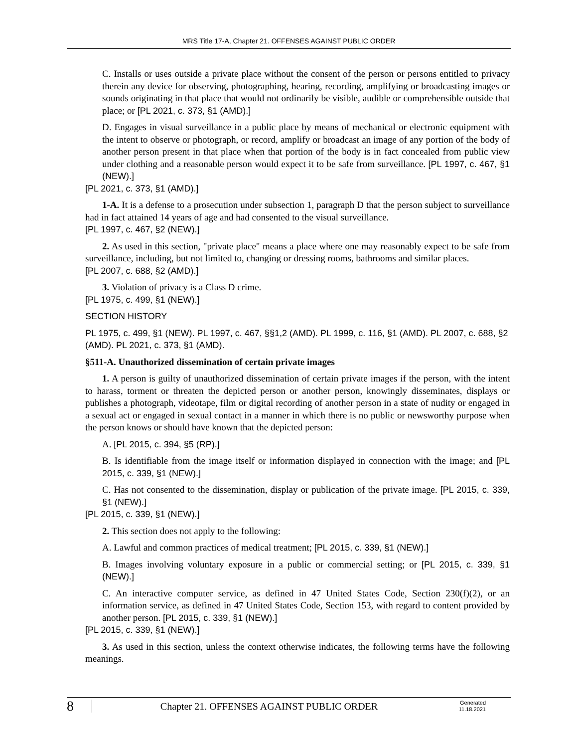MRS Title 17-A, Chapter 21. OFFENSES AGAINST PUBLIC ORDER
C. Installs or uses outside a private place without the consent of the person or persons entitled to privacy therein any device for observing, photographing, hearing, recording, amplifying or broadcasting images or sounds originating in that place that would not ordinarily be visible, audible or comprehensible outside that place; or [PL 2021, c. 373, §1 (AMD).]
D. Engages in visual surveillance in a public place by means of mechanical or electronic equipment with the intent to observe or photograph, or record, amplify or broadcast an image of any portion of the body of another person present in that place when that portion of the body is in fact concealed from public view under clothing and a reasonable person would expect it to be safe from surveillance. [PL 1997, c. 467, §1 (NEW).]
[PL 2021, c. 373, §1 (AMD).]
1-A. It is a defense to a prosecution under subsection 1, paragraph D that the person subject to surveillance had in fact attained 14 years of age and had consented to the visual surveillance.
[PL 1997, c. 467, §2 (NEW).]
2. As used in this section, "private place" means a place where one may reasonably expect to be safe from surveillance, including, but not limited to, changing or dressing rooms, bathrooms and similar places.
[PL 2007, c. 688, §2 (AMD).]
3. Violation of privacy is a Class D crime.
[PL 1975, c. 499, §1 (NEW).]
SECTION HISTORY
PL 1975, c. 499, §1 (NEW). PL 1997, c. 467, §§1,2 (AMD). PL 1999, c. 116, §1 (AMD). PL 2007, c. 688, §2 (AMD). PL 2021, c. 373, §1 (AMD).
§511-A. Unauthorized dissemination of certain private images
1. A person is guilty of unauthorized dissemination of certain private images if the person, with the intent to harass, torment or threaten the depicted person or another person, knowingly disseminates, displays or publishes a photograph, videotape, film or digital recording of another person in a state of nudity or engaged in a sexual act or engaged in sexual contact in a manner in which there is no public or newsworthy purpose when the person knows or should have known that the depicted person:
A. [PL 2015, c. 394, §5 (RP).]
B. Is identifiable from the image itself or information displayed in connection with the image; and [PL 2015, c. 339, §1 (NEW).]
C. Has not consented to the dissemination, display or publication of the private image. [PL 2015, c. 339, §1 (NEW).]
[PL 2015, c. 339, §1 (NEW).]
2. This section does not apply to the following:
A. Lawful and common practices of medical treatment; [PL 2015, c. 339, §1 (NEW).]
B. Images involving voluntary exposure in a public or commercial setting; or [PL 2015, c. 339, §1 (NEW).]
C. An interactive computer service, as defined in 47 United States Code, Section 230(f)(2), or an information service, as defined in 47 United States Code, Section 153, with regard to content provided by another person. [PL 2015, c. 339, §1 (NEW).]
[PL 2015, c. 339, §1 (NEW).]
3. As used in this section, unless the context otherwise indicates, the following terms have the following meanings.
8
Chapter 21. OFFENSES AGAINST PUBLIC ORDER
Generated
11.18.2021